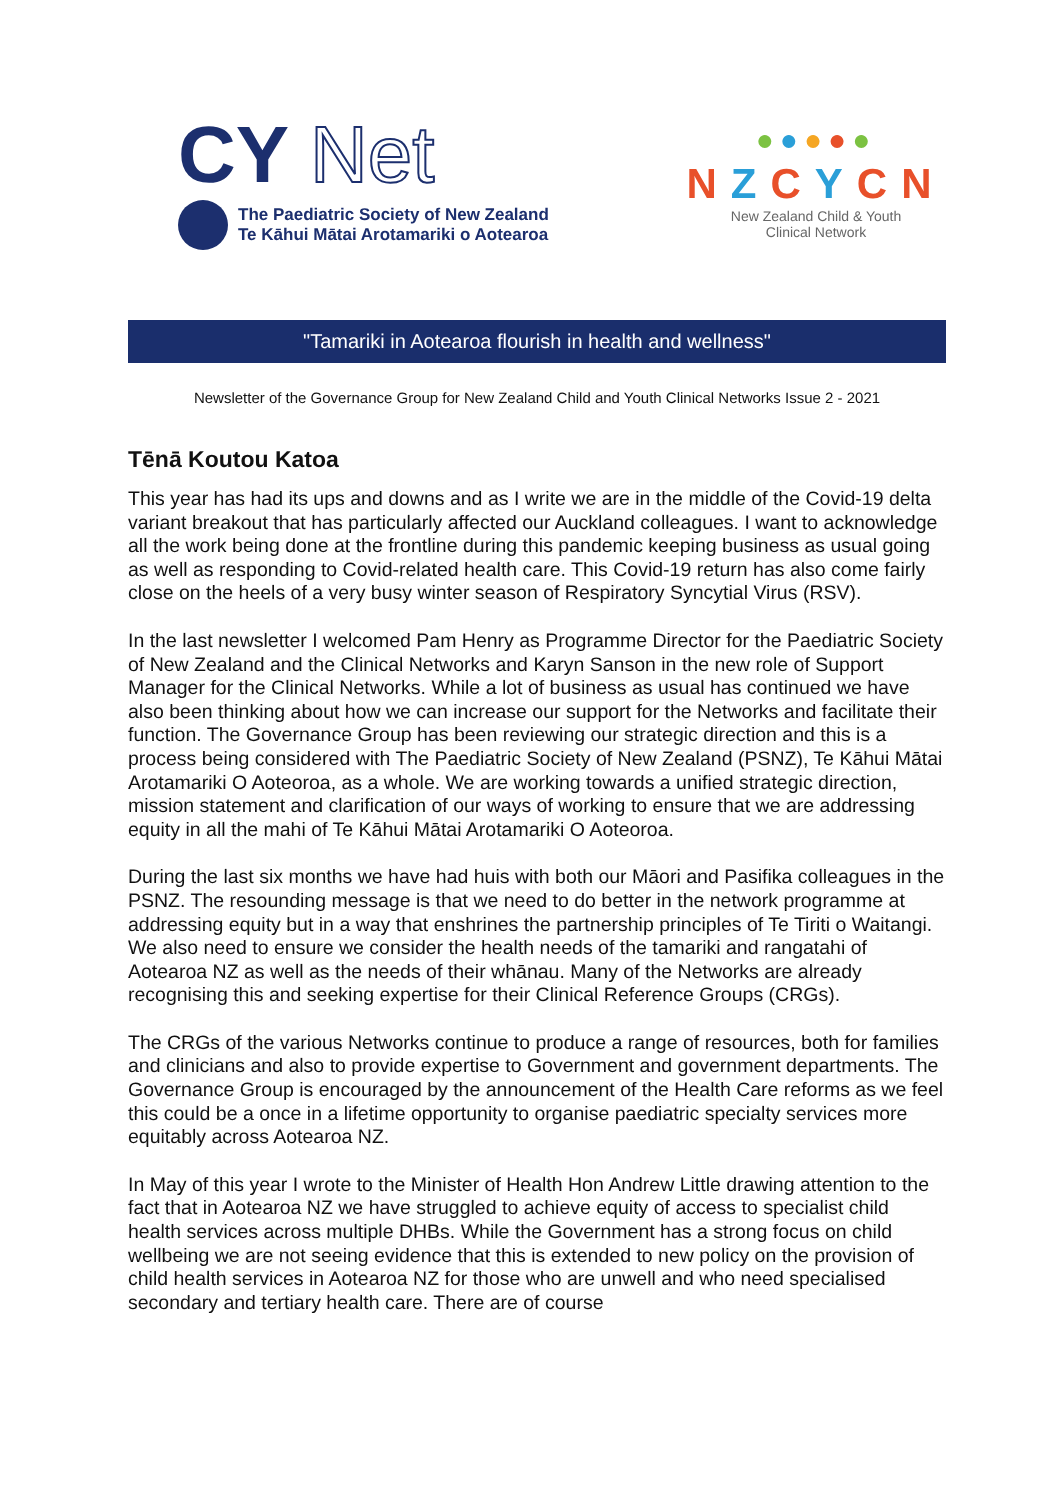CY Net
The Paediatric Society of New Zealand
Te Kāhui Mātai Arotamariki o Aotearoa
●●●●●
NZCYCN
New Zealand Child & Youth
Clinical Network
"Tamariki in Aotearoa flourish in health and wellness"
Newsletter of the Governance Group for New Zealand Child and Youth Clinical Networks Issue 2 - 2021
Tēnā Koutou Katoa
This year has had its ups and downs and as I write we are in the middle of the Covid-19 delta variant breakout that has particularly affected our Auckland colleagues. I want to acknowledge all the work being done at the frontline during this pandemic keeping business as usual going as well as responding to Covid-related health care. This Covid-19 return has also come fairly close on the heels of a very busy winter season of Respiratory Syncytial Virus (RSV).
In the last newsletter I welcomed Pam Henry as Programme Director for the Paediatric Society of New Zealand and the Clinical Networks and Karyn Sanson in the new role of Support Manager for the Clinical Networks. While a lot of business as usual has continued we have also been thinking about how we can increase our support for the Networks and facilitate their function. The Governance Group has been reviewing our strategic direction and this is a process being considered with The Paediatric Society of New Zealand (PSNZ), Te Kāhui Mātai Arotamariki O Aoteoroa, as a whole. We are working towards a unified strategic direction, mission statement and clarification of our ways of working to ensure that we are addressing equity in all the mahi of Te Kāhui Mātai Arotamariki O Aoteoroa.
During the last six months we have had huis with both our Māori and Pasifika colleagues in the PSNZ. The resounding message is that we need to do better in the network programme at addressing equity but in a way that enshrines the partnership principles of Te Tiriti o Waitangi. We also need to ensure we consider the health needs of the tamariki and rangatahi of Aotearoa NZ as well as the needs of their whānau. Many of the Networks are already recognising this and seeking expertise for their Clinical Reference Groups (CRGs).
The CRGs of the various Networks continue to produce a range of resources, both for families and clinicians and also to provide expertise to Government and government departments. The Governance Group is encouraged by the announcement of the Health Care reforms as we feel this could be a once in a lifetime opportunity to organise paediatric specialty services more equitably across Aotearoa NZ.
In May of this year I wrote to the Minister of Health Hon Andrew Little drawing attention to the fact that in Aotearoa NZ we have struggled to achieve equity of access to specialist child health services across multiple DHBs. While the Government has a strong focus on child wellbeing we are not seeing evidence that this is extended to new policy on the provision of child health services in Aotearoa NZ for those who are unwell and who need specialised secondary and tertiary health care. There are of course